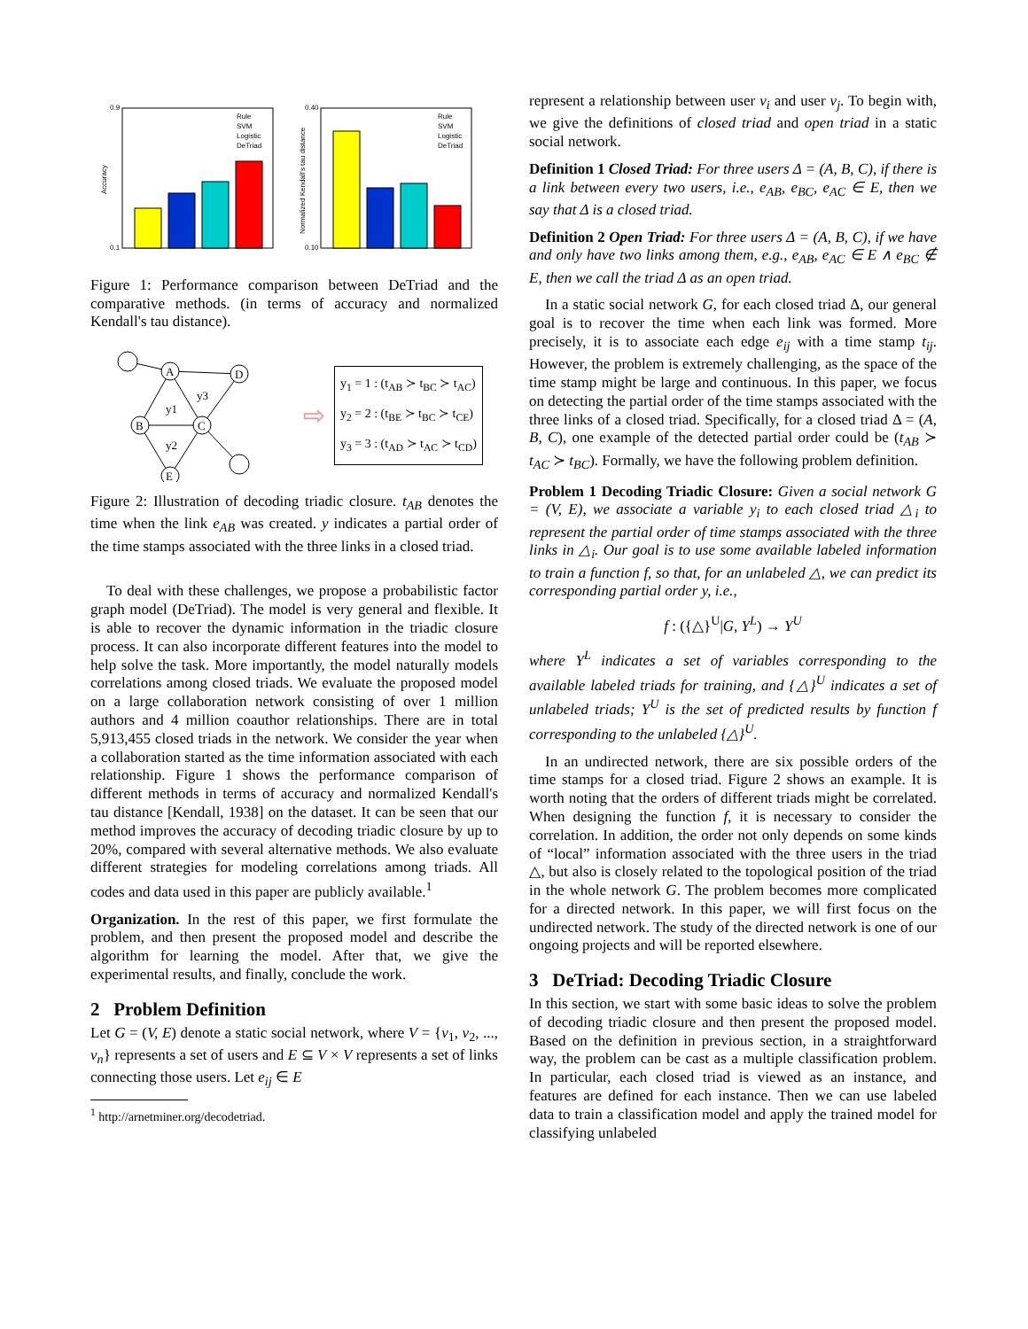0.9
0.1
Accuracy
Rule
SVM
Logistic
DeTriad
0.40
0.10
Normalized Kendall's tau distance
Rule
SVM
Logistic
DeTriad
Figure 1: Performance comparison between DeTriad and the comparative methods. (in terms of accuracy and normalized Kendall's tau distance).
A
B
C
E
D
y1
y3
y2
⇨
y<sub>1</sub> = 1 : (t<sub>AB</sub> ≻ t<sub>BC</sub> ≻ t<sub>AC</sub>)
y<sub>2</sub> = 2 : (t<sub>BE</sub> ≻ t<sub>BC</sub> ≻ t<sub>CE</sub>)
y<sub>3</sub> = 3 : (t<sub>AD</sub> ≻ t<sub>AC</sub> ≻ t<sub>CD</sub>)
Figure 2: Illustration of decoding triadic closure. t<sub>AB</sub> denotes the time when the link e<sub>AB</sub> was created. y indicates a partial order of the time stamps associated with the three links in a closed triad.
To deal with these challenges, we propose a probabilistic factor graph model (DeTriad). The model is very general and flexible. It is able to recover the dynamic information in the triadic closure process. It can also incorporate different features into the model to help solve the task. More importantly, the model naturally models correlations among closed triads. We evaluate the proposed model on a large collaboration network consisting of over 1 million authors and 4 million coauthor relationships. There are in total 5,913,455 closed triads in the network. We consider the year when a collaboration started as the time information associated with each relationship. Figure 1 shows the performance comparison of different methods in terms of accuracy and normalized Kendall's tau distance [Kendall, 1938] on the dataset. It can be seen that our method improves the accuracy of decoding triadic closure by up to 20%, compared with several alternative methods. We also evaluate different strategies for modeling correlations among triads. All codes and data used in this paper are publicly available.<sup>1</sup>
Organization. In the rest of this paper, we first formulate the problem, and then present the proposed model and describe the algorithm for learning the model. After that, we give the experimental results, and finally, conclude the work.
2 Problem Definition
Let G = (V, E) denote a static social network, where V = {v<sub>1</sub>, v<sub>2</sub>, ..., v<sub>n</sub>} represents a set of users and E ⊆ V × V represents a set of links connecting those users. Let e<sub>ij</sub> ∈ E
<sup>1</sup> http://arnetminer.org/decodetriad.
represent a relationship between user v<sub>i</sub> and user v<sub>j</sub>. To begin with, we give the definitions of closed triad and open triad in a static social network.
Definition 1 Closed Triad: For three users Δ = (A, B, C), if there is a link between every two users, i.e., e<sub>AB</sub>, e<sub>BC</sub>, e<sub>AC</sub> ∈ E, then we say that Δ is a closed triad.
Definition 2 Open Triad: For three users Δ = (A, B, C), if we have and only have two links among them, e.g., e<sub>AB</sub>, e<sub>AC</sub> ∈ E ∧ e<sub>BC</sub> ∉ E, then we call the triad Δ as an open triad.
In a static social network G, for each closed triad Δ, our general goal is to recover the time when each link was formed. More precisely, it is to associate each edge e<sub>ij</sub> with a time stamp t<sub>ij</sub>. However, the problem is extremely challenging, as the space of the time stamp might be large and continuous. In this paper, we focus on detecting the partial order of the time stamps associated with the three links of a closed triad. Specifically, for a closed triad Δ = (A, B, C), one example of the detected partial order could be (t<sub>AB</sub> ≻ t<sub>AC</sub> ≻ t<sub>BC</sub>). Formally, we have the following problem definition.
Problem 1 Decoding Triadic Closure: Given a social network G = (V, E), we associate a variable y<sub>i</sub> to each closed triad △<sub>i</sub> to represent the partial order of time stamps associated with the three links in △<sub>i</sub>. Our goal is to use some available labeled information to train a function f, so that, for an unlabeled △, we can predict its corresponding partial order y, i.e.,
f : ({△}<sup>U</sup>|G, Y<sup>L</sup>) → Y<sup>U</sup>
where Y<sup>L</sup> indicates a set of variables corresponding to the available labeled triads for training, and {△}<sup>U</sup> indicates a set of unlabeled triads; Y<sup>U</sup> is the set of predicted results by function f corresponding to the unlabeled {△}<sup>U</sup>.
In an undirected network, there are six possible orders of the time stamps for a closed triad. Figure 2 shows an example. It is worth noting that the orders of different triads might be correlated. When designing the function f, it is necessary to consider the correlation. In addition, the order not only depends on some kinds of “local” information associated with the three users in the triad △, but also is closely related to the topological position of the triad in the whole network G. The problem becomes more complicated for a directed network. In this paper, we will first focus on the undirected network. The study of the directed network is one of our ongoing projects and will be reported elsewhere.
3 DeTriad: Decoding Triadic Closure
In this section, we start with some basic ideas to solve the problem of decoding triadic closure and then present the proposed model. Based on the definition in previous section, in a straightforward way, the problem can be cast as a multiple classification problem. In particular, each closed triad is viewed as an instance, and features are defined for each instance. Then we can use labeled data to train a classification model and apply the trained model for classifying unlabeled